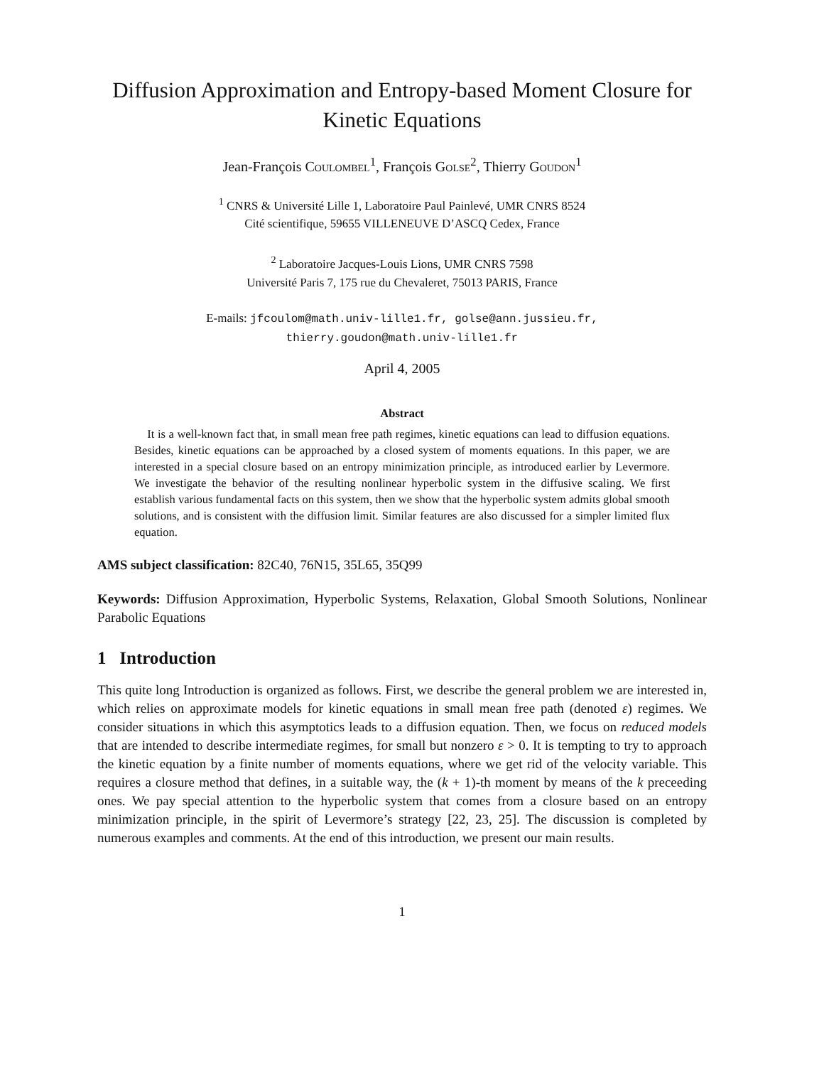Diffusion Approximation and Entropy-based Moment Closure for Kinetic Equations
Jean-François Coulombel<sup>1</sup>, François Golse<sup>2</sup>, Thierry Goudon<sup>1</sup>
<sup>1</sup> CNRS & Université Lille 1, Laboratoire Paul Painlevé, UMR CNRS 8524
Cité scientifique, 59655 VILLENEUVE D’ASCQ Cedex, France
<sup>2</sup> Laboratoire Jacques-Louis Lions, UMR CNRS 7598
Université Paris 7, 175 rue du Chevaleret, 75013 PARIS, France
E-mails: jfcoulom@math.univ-lille1.fr, golse@ann.jussieu.fr,
thierry.goudon@math.univ-lille1.fr
April 4, 2005
Abstract
It is a well-known fact that, in small mean free path regimes, kinetic equations can lead to diffusion equations. Besides, kinetic equations can be approached by a closed system of moments equations. In this paper, we are interested in a special closure based on an entropy minimization principle, as introduced earlier by Levermore. We investigate the behavior of the resulting nonlinear hyperbolic system in the diffusive scaling. We first establish various fundamental facts on this system, then we show that the hyperbolic system admits global smooth solutions, and is consistent with the diffusion limit. Similar features are also discussed for a simpler limited flux equation.
AMS subject classification: 82C40, 76N15, 35L65, 35Q99
Keywords: Diffusion Approximation, Hyperbolic Systems, Relaxation, Global Smooth Solutions, Nonlinear Parabolic Equations
1 Introduction
This quite long Introduction is organized as follows. First, we describe the general problem we are interested in, which relies on approximate models for kinetic equations in small mean free path (denoted ε) regimes. We consider situations in which this asymptotics leads to a diffusion equation. Then, we focus on reduced models that are intended to describe intermediate regimes, for small but nonzero ε > 0. It is tempting to try to approach the kinetic equation by a finite number of moments equations, where we get rid of the velocity variable. This requires a closure method that defines, in a suitable way, the (k + 1)-th moment by means of the k preceeding ones. We pay special attention to the hyperbolic system that comes from a closure based on an entropy minimization principle, in the spirit of Levermore’s strategy [22, 23, 25]. The discussion is completed by numerous examples and comments. At the end of this introduction, we present our main results.
1